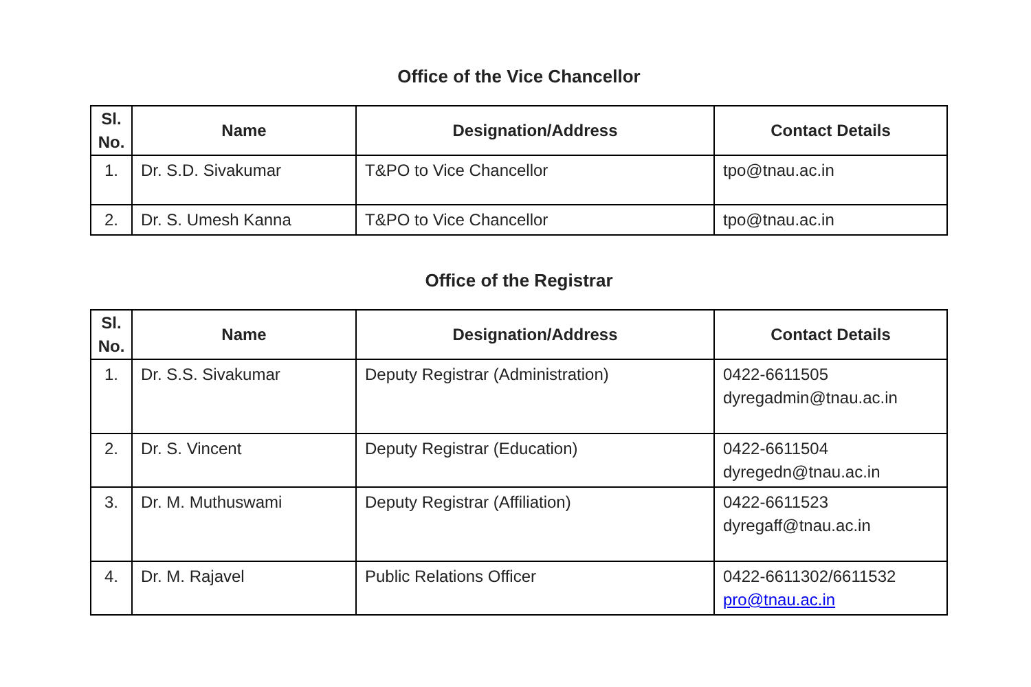Office of the Vice Chancellor
| Sl. No. | Name | Designation/Address | Contact Details |
| --- | --- | --- | --- |
| 1. | Dr. S.D. Sivakumar | T&PO to Vice Chancellor | tpo@tnau.ac.in |
| 2. | Dr. S. Umesh Kanna | T&PO to Vice Chancellor | tpo@tnau.ac.in |
Office of the Registrar
| Sl. No. | Name | Designation/Address | Contact Details |
| --- | --- | --- | --- |
| 1. | Dr. S.S. Sivakumar | Deputy Registrar (Administration) | 0422-6611505 dyregadmin@tnau.ac.in |
| 2. | Dr. S. Vincent | Deputy Registrar (Education) | 0422-6611504 dyregedn@tnau.ac.in |
| 3. | Dr. M. Muthuswami | Deputy Registrar (Affiliation) | 0422-6611523 dyregaff@tnau.ac.in |
| 4. | Dr. M. Rajavel | Public Relations Officer | 0422-6611302/6611532 pro@tnau.ac.in |